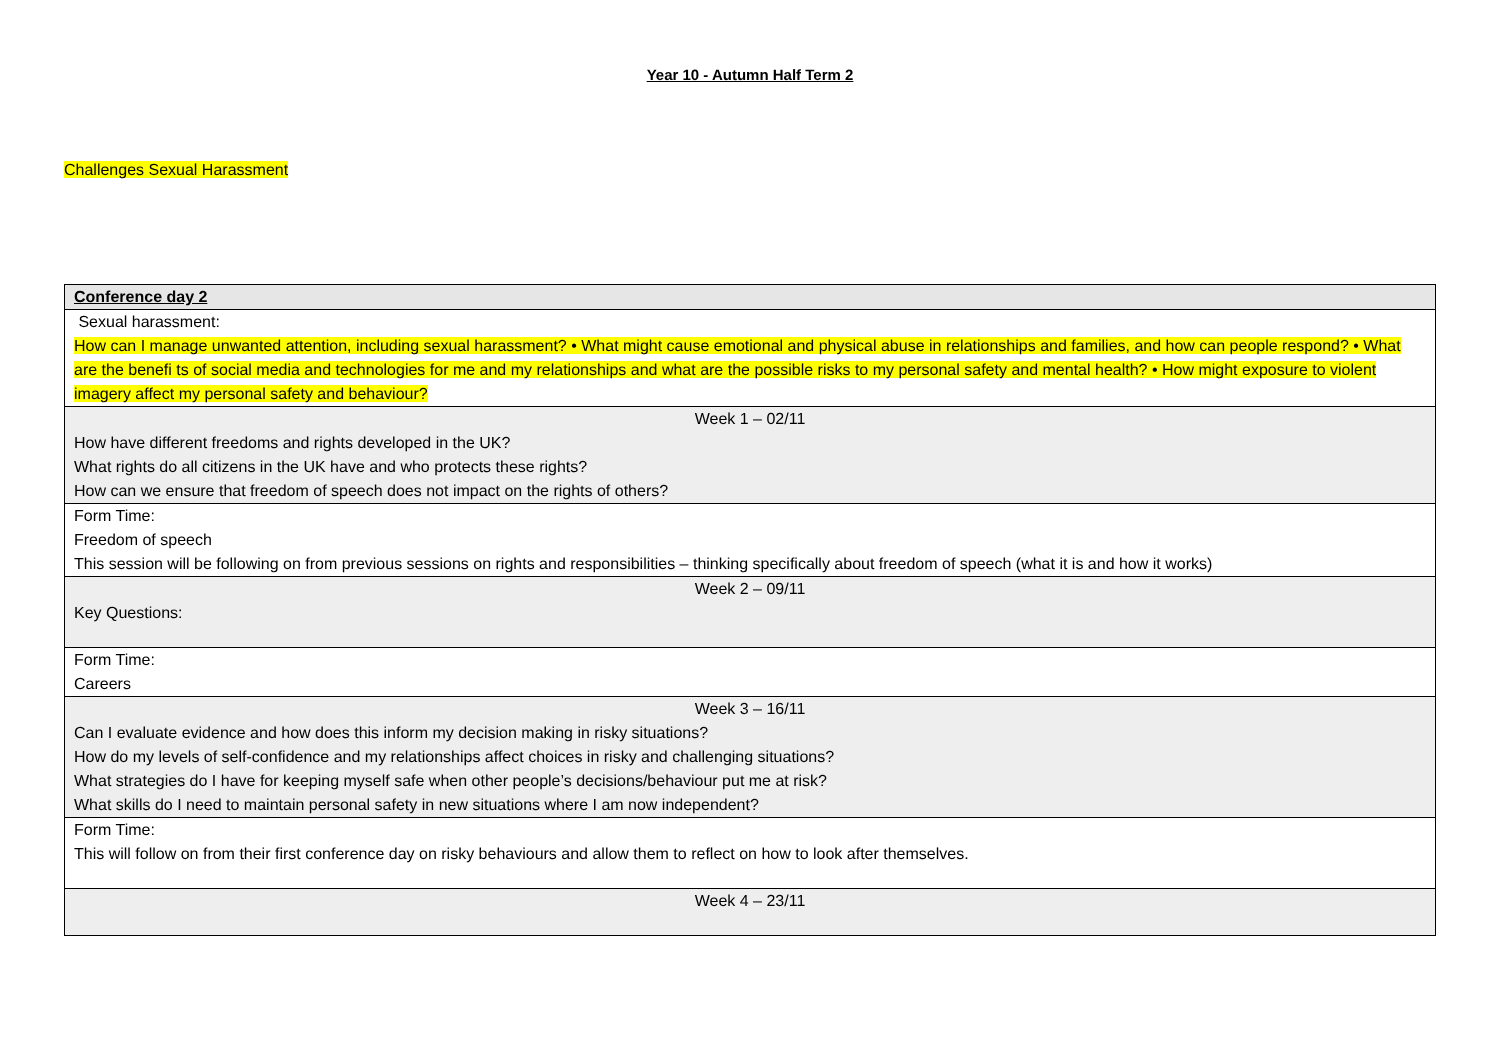Year 10 - Autumn Half Term 2
Challenges Sexual Harassment
| Conference day 2 |
| Sexual harassment: How can I manage unwanted attention, including sexual harassment? • What might cause emotional and physical abuse in relationships and families, and how can people respond? • What are the benefi ts of social media and technologies for me and my relationships and what are the possible risks to my personal safety and mental health? • How might exposure to violent imagery affect my personal safety and behaviour? |
| Week 1 – 02/11 How have different freedoms and rights developed in the UK? What rights do all citizens in the UK have and who protects these rights? How can we ensure that freedom of speech does not impact on the rights of others? |
| Form Time: Freedom of speech This session will be following on from previous sessions on rights and responsibilities – thinking specifically about freedom of speech (what it is and how it works) |
| Week 2 – 09/11 Key Questions: |
| Form Time: Careers |
| Week 3 – 16/11 Can I evaluate evidence and how does this inform my decision making in risky situations? How do my levels of self-confidence and my relationships affect choices in risky and challenging situations? What strategies do I have for keeping myself safe when other people’s decisions/behaviour put me at risk? What skills do I need to maintain personal safety in new situations where I am now independent? |
| Form Time: This will follow on from their first conference day on risky behaviours and allow them to reflect on how to look after themselves. |
| Week 4 – 23/11 |